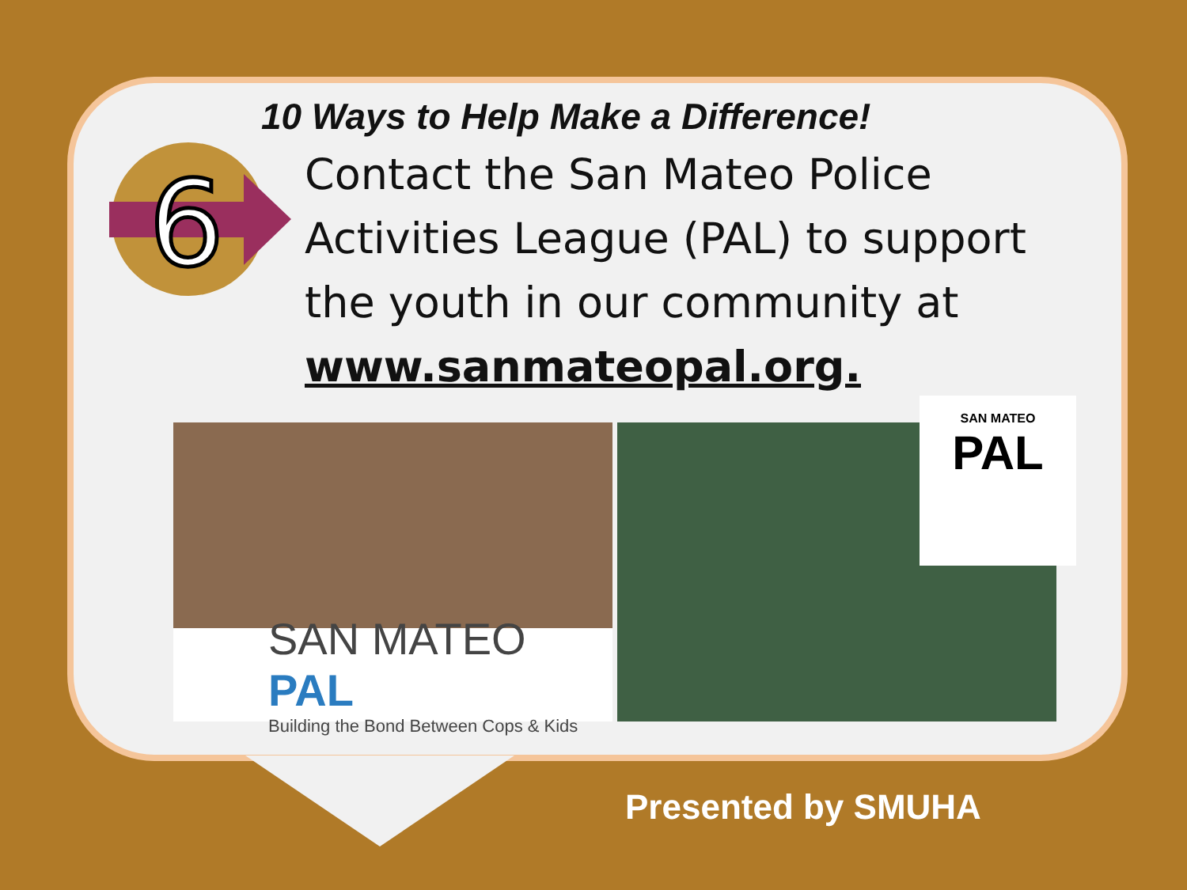10 Ways to Help Make a Difference!
6
Contact the San Mateo Police
Activities League (PAL) to support
the youth in our community at
www.sanmateopal.org.
SAN MATEO PAL
Building the Bond Between Cops & Kids
SAN MATEO
PAL
Presented by SMUHA